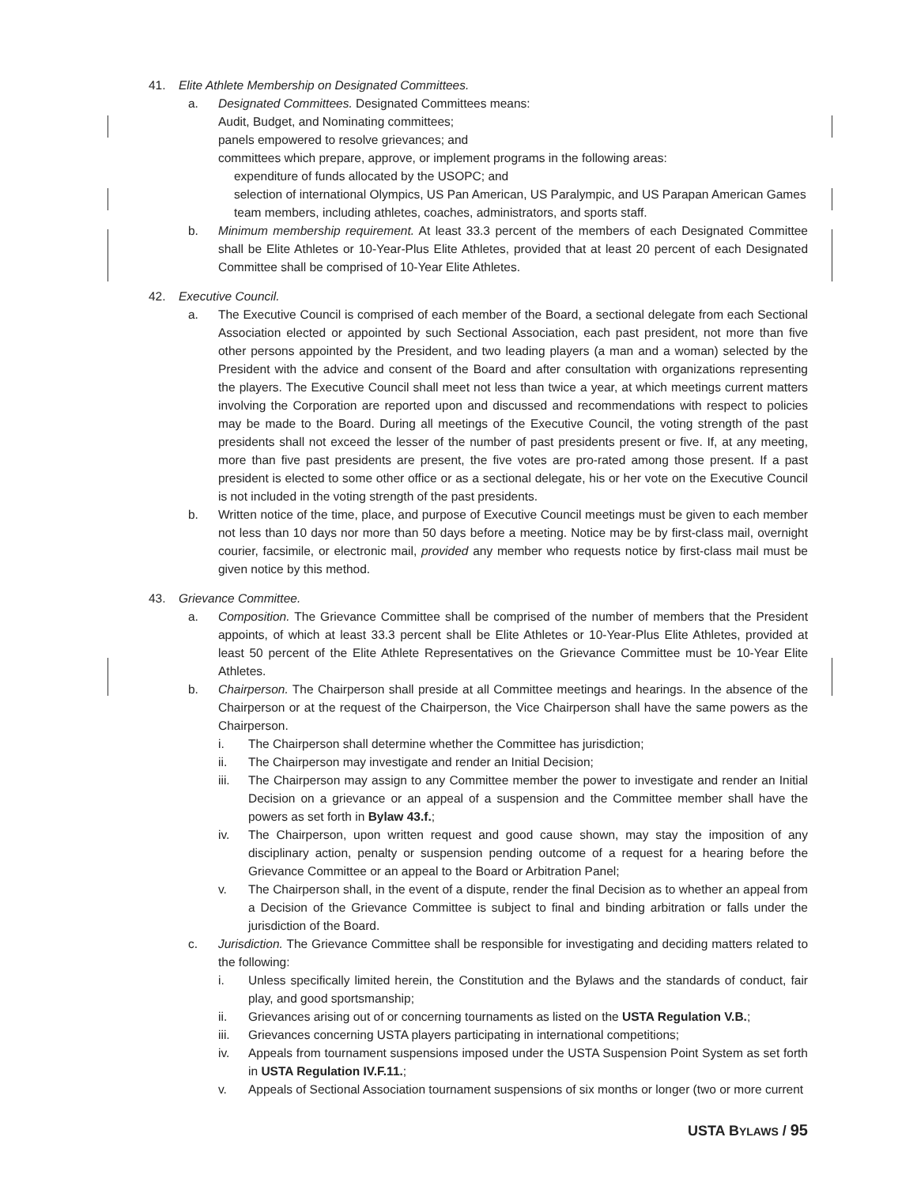41. Elite Athlete Membership on Designated Committees.
a. Designated Committees. Designated Committees means:
Audit, Budget, and Nominating committees;
panels empowered to resolve grievances; and
committees which prepare, approve, or implement programs in the following areas:
expenditure of funds allocated by the USOPC; and
selection of international Olympics, US Pan American, US Paralympic, and US Parapan American Games team members, including athletes, coaches, administrators, and sports staff.
b. Minimum membership requirement. At least 33.3 percent of the members of each Designated Committee shall be Elite Athletes or 10-Year-Plus Elite Athletes, provided that at least 20 percent of each Designated Committee shall be comprised of 10-Year Elite Athletes.
42. Executive Council.
a. The Executive Council is comprised of each member of the Board, a sectional delegate from each Sectional Association elected or appointed by such Sectional Association, each past president, not more than five other persons appointed by the President, and two leading players (a man and a woman) selected by the President with the advice and consent of the Board and after consultation with organizations representing the players. The Executive Council shall meet not less than twice a year, at which meetings current matters involving the Corporation are reported upon and discussed and recommendations with respect to policies may be made to the Board. During all meetings of the Executive Council, the voting strength of the past presidents shall not exceed the lesser of the number of past presidents present or five. If, at any meeting, more than five past presidents are present, the five votes are pro-rated among those present. If a past president is elected to some other office or as a sectional delegate, his or her vote on the Executive Council is not included in the voting strength of the past presidents.
b. Written notice of the time, place, and purpose of Executive Council meetings must be given to each member not less than 10 days nor more than 50 days before a meeting. Notice may be by first-class mail, overnight courier, facsimile, or electronic mail, provided any member who requests notice by first-class mail must be given notice by this method.
43. Grievance Committee.
a. Composition. The Grievance Committee shall be comprised of the number of members that the President appoints, of which at least 33.3 percent shall be Elite Athletes or 10-Year-Plus Elite Athletes, provided at least 50 percent of the Elite Athlete Representatives on the Grievance Committee must be 10-Year Elite Athletes.
b. Chairperson. The Chairperson shall preside at all Committee meetings and hearings. In the absence of the Chairperson or at the request of the Chairperson, the Vice Chairperson shall have the same powers as the Chairperson.
i. The Chairperson shall determine whether the Committee has jurisdiction;
ii. The Chairperson may investigate and render an Initial Decision;
iii. The Chairperson may assign to any Committee member the power to investigate and render an Initial Decision on a grievance or an appeal of a suspension and the Committee member shall have the powers as set forth in Bylaw 43.f.;
iv. The Chairperson, upon written request and good cause shown, may stay the imposition of any disciplinary action, penalty or suspension pending outcome of a request for a hearing before the Grievance Committee or an appeal to the Board or Arbitration Panel;
v. The Chairperson shall, in the event of a dispute, render the final Decision as to whether an appeal from a Decision of the Grievance Committee is subject to final and binding arbitration or falls under the jurisdiction of the Board.
c. Jurisdiction. The Grievance Committee shall be responsible for investigating and deciding matters related to the following:
i. Unless specifically limited herein, the Constitution and the Bylaws and the standards of conduct, fair play, and good sportsmanship;
ii. Grievances arising out of or concerning tournaments as listed on the USTA Regulation V.B.;
iii. Grievances concerning USTA players participating in international competitions;
iv. Appeals from tournament suspensions imposed under the USTA Suspension Point System as set forth in USTA Regulation IV.F.11.;
v. Appeals of Sectional Association tournament suspensions of six months or longer (two or more current
USTA BYLAWS / 95